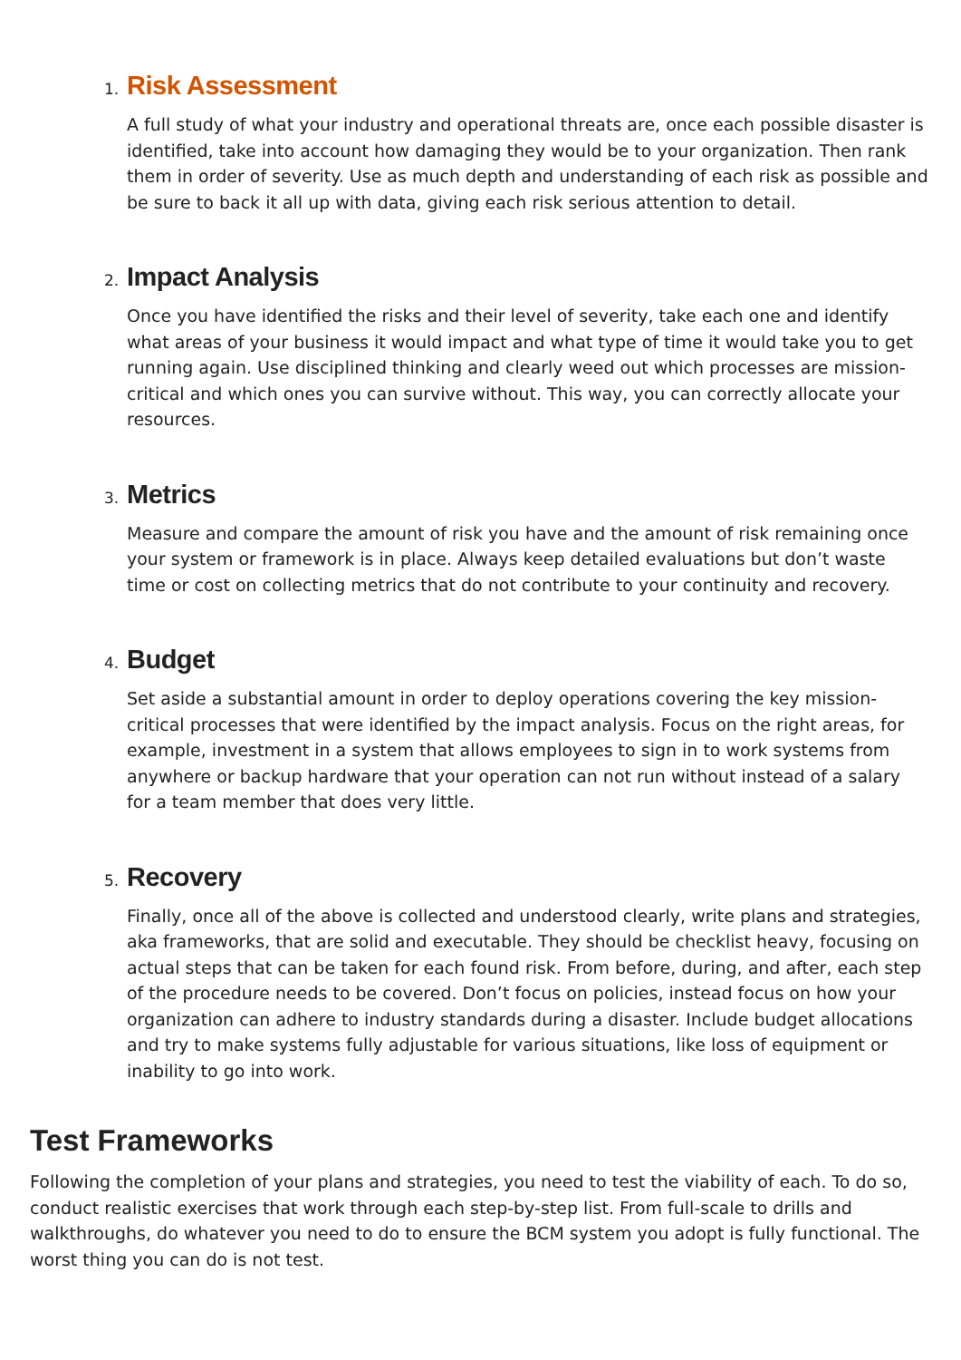1.
Risk Assessment
A full study of what your industry and operational threats are, once each possible disaster is identified, take into account how damaging they would be to your organization. Then rank them in order of severity. Use as much depth and understanding of each risk as possible and be sure to back it all up with data, giving each risk serious attention to detail.
2.
Impact Analysis
Once you have identified the risks and their level of severity, take each one and identify what areas of your business it would impact and what type of time it would take you to get running again. Use disciplined thinking and clearly weed out which processes are mission-critical and which ones you can survive without. This way, you can correctly allocate your resources.
3.
Metrics
Measure and compare the amount of risk you have and the amount of risk remaining once your system or framework is in place. Always keep detailed evaluations but don’t waste time or cost on collecting metrics that do not contribute to your continuity and recovery.
4.
Budget
Set aside a substantial amount in order to deploy operations covering the key mission-critical processes that were identified by the impact analysis. Focus on the right areas, for example, investment in a system that allows employees to sign in to work systems from anywhere or backup hardware that your operation can not run without instead of a salary for a team member that does very little.
5.
Recovery
Finally, once all of the above is collected and understood clearly, write plans and strategies, aka frameworks, that are solid and executable. They should be checklist heavy, focusing on actual steps that can be taken for each found risk. From before, during, and after, each step of the procedure needs to be covered. Don’t focus on policies, instead focus on how your organization can adhere to industry standards during a disaster. Include budget allocations and try to make systems fully adjustable for various situations, like loss of equipment or inability to go into work.
Test Frameworks
Following the completion of your plans and strategies, you need to test the viability of each. To do so, conduct realistic exercises that work through each step-by-step list. From full-scale to drills and walkthroughs, do whatever you need to do to ensure the BCM system you adopt is fully functional. The worst thing you can do is not test.